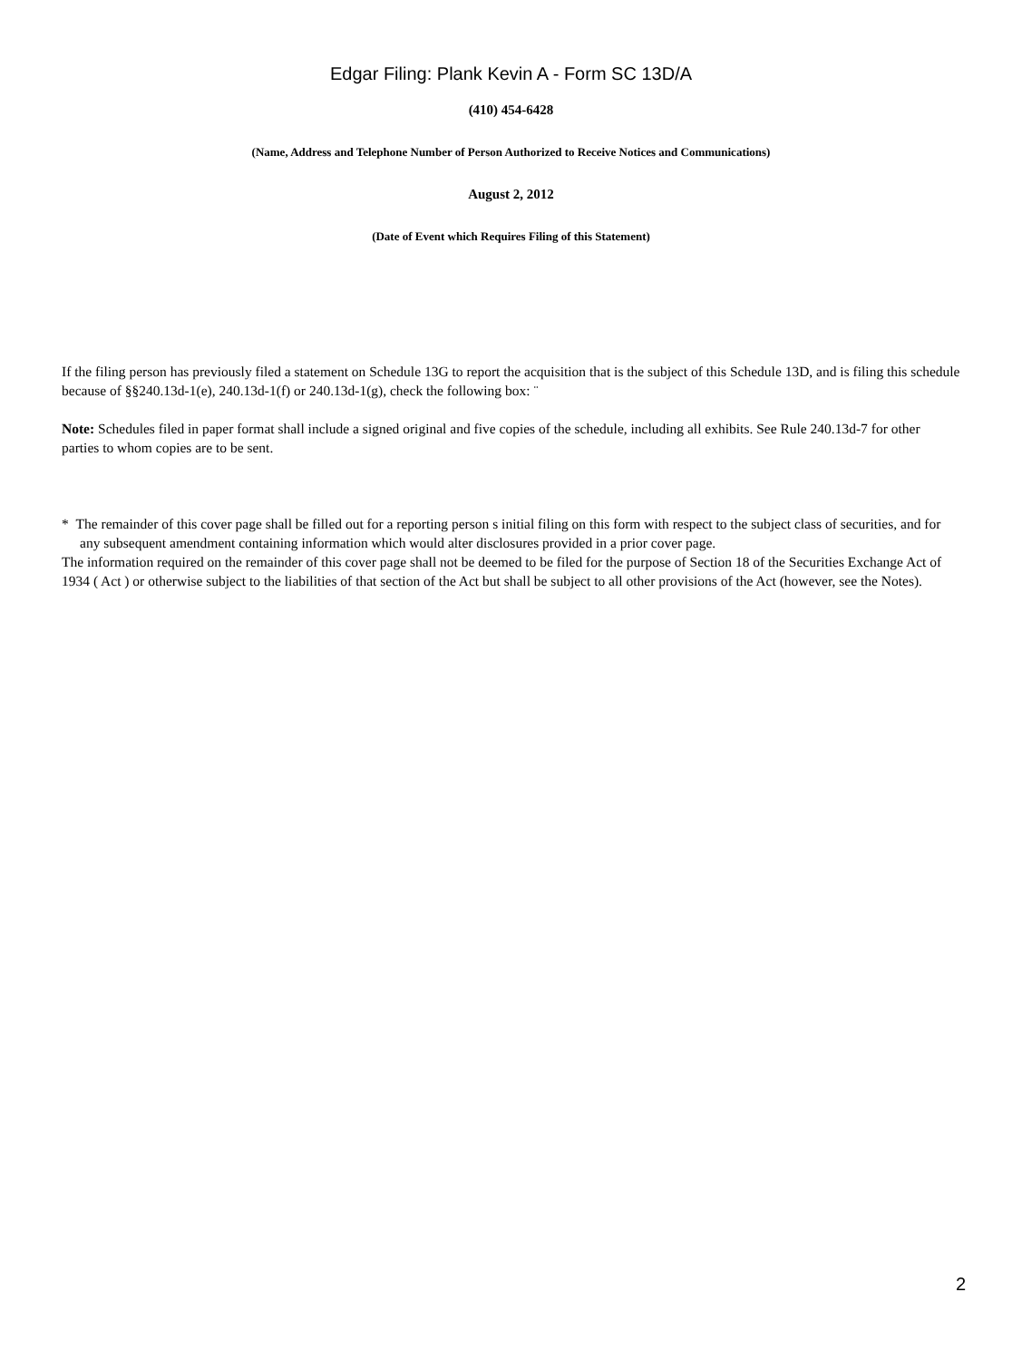Edgar Filing: Plank Kevin A - Form SC 13D/A
(410) 454-6428
(Name, Address and Telephone Number of Person Authorized to Receive Notices and Communications)
August 2, 2012
(Date of Event which Requires Filing of this Statement)
If the filing person has previously filed a statement on Schedule 13G to report the acquisition that is the subject of this Schedule 13D, and is filing this schedule because of §§240.13d-1(e), 240.13d-1(f) or 240.13d-1(g), check the following box: ¨
Note: Schedules filed in paper format shall include a signed original and five copies of the schedule, including all exhibits. See Rule 240.13d-7 for other parties to whom copies are to be sent.
* The remainder of this cover page shall be filled out for a reporting person s initial filing on this form with respect to the subject class of securities, and for any subsequent amendment containing information which would alter disclosures provided in a prior cover page.
The information required on the remainder of this cover page shall not be deemed to be filed for the purpose of Section 18 of the Securities Exchange Act of 1934 ( Act ) or otherwise subject to the liabilities of that section of the Act but shall be subject to all other provisions of the Act (however, see the Notes).
2